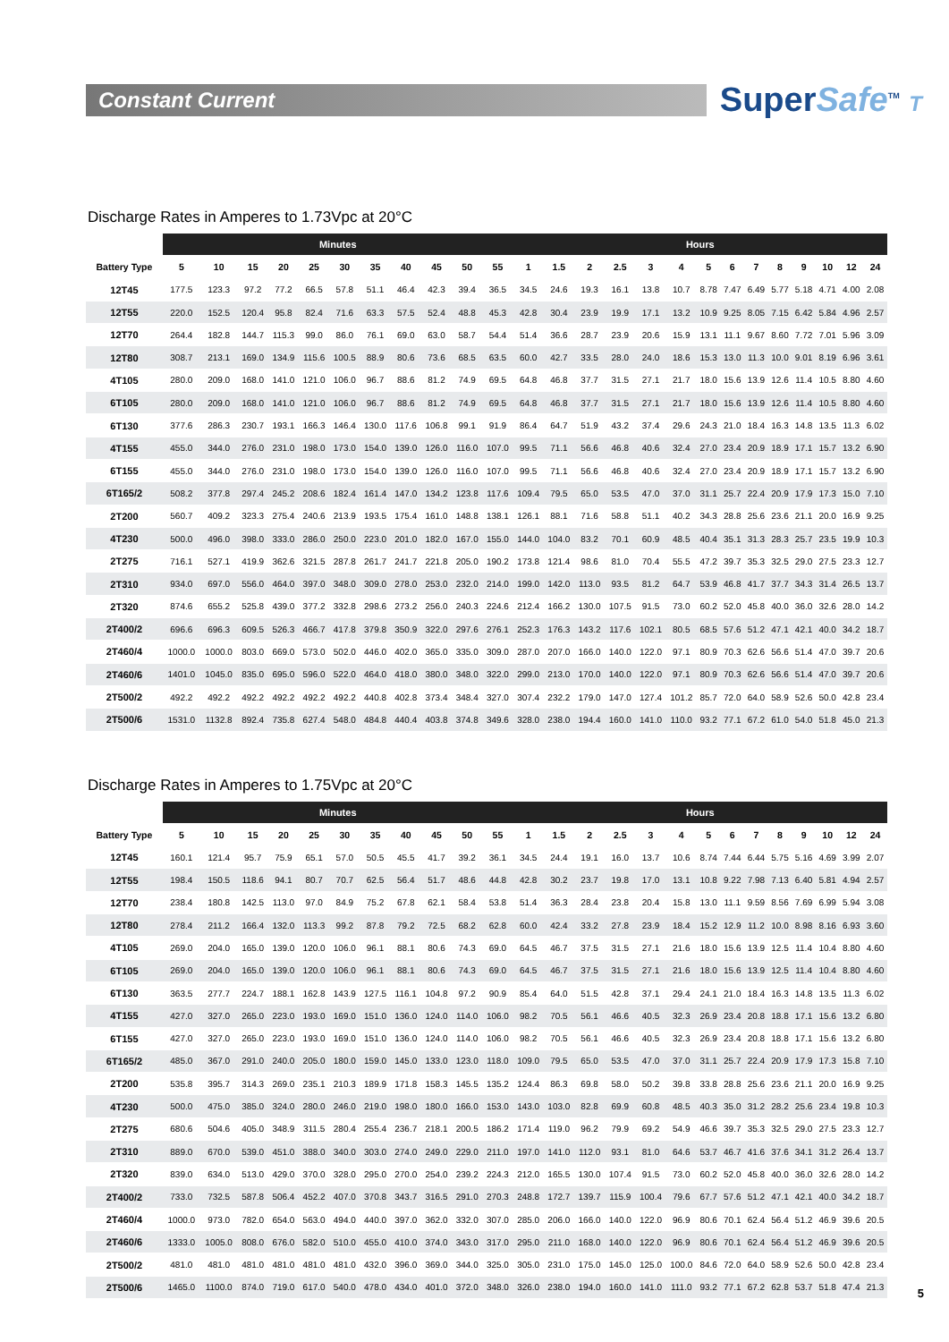Constant Current
SuperSafe<sup>TM</sup> T
Discharge Rates in Amperes to 1.73Vpc at 20°C
| | Minutes | | | | | | | | | | | Hours | | | | | | | | | | | | | |
| --- | --- | --- | --- | --- | --- | --- | --- | --- | --- | --- | --- | --- | --- | --- | --- | --- | --- | --- | --- | --- | --- | --- | --- | --- | --- |
| Battery Type | 5 | 10 | 15 | 20 | 25 | 30 | 35 | 40 | 45 | 50 | 55 | 1 | 1.5 | 2 | 2.5 | 3 | 4 | 5 | 6 | 7 | 8 | 9 | 10 | 12 | 24 |
| 12T45 | 177.5 | 123.3 | 97.2 | 77.2 | 66.5 | 57.8 | 51.1 | 46.4 | 42.3 | 39.4 | 36.5 | 34.5 | 24.6 | 19.3 | 16.1 | 13.8 | 10.7 | 8.78 | 7.47 | 6.49 | 5.77 | 5.18 | 4.71 | 4.00 | 2.08 |
| 12T55 | 220.0 | 152.5 | 120.4 | 95.8 | 82.4 | 71.6 | 63.3 | 57.5 | 52.4 | 48.8 | 45.3 | 42.8 | 30.4 | 23.9 | 19.9 | 17.1 | 13.2 | 10.9 | 9.25 | 8.05 | 7.15 | 6.42 | 5.84 | 4.96 | 2.57 |
| 12T70 | 264.4 | 182.8 | 144.7 | 115.3 | 99.0 | 86.0 | 76.1 | 69.0 | 63.0 | 58.7 | 54.4 | 51.4 | 36.6 | 28.7 | 23.9 | 20.6 | 15.9 | 13.1 | 11.1 | 9.67 | 8.60 | 7.72 | 7.01 | 5.96 | 3.09 |
| 12T80 | 308.7 | 213.1 | 169.0 | 134.9 | 115.6 | 100.5 | 88.9 | 80.6 | 73.6 | 68.5 | 63.5 | 60.0 | 42.7 | 33.5 | 28.0 | 24.0 | 18.6 | 15.3 | 13.0 | 11.3 | 10.0 | 9.01 | 8.19 | 6.96 | 3.61 |
| 4T105 | 280.0 | 209.0 | 168.0 | 141.0 | 121.0 | 106.0 | 96.7 | 88.6 | 81.2 | 74.9 | 69.5 | 64.8 | 46.8 | 37.7 | 31.5 | 27.1 | 21.7 | 18.0 | 15.6 | 13.9 | 12.6 | 11.4 | 10.5 | 8.80 | 4.60 |
| 6T105 | 280.0 | 209.0 | 168.0 | 141.0 | 121.0 | 106.0 | 96.7 | 88.6 | 81.2 | 74.9 | 69.5 | 64.8 | 46.8 | 37.7 | 31.5 | 27.1 | 21.7 | 18.0 | 15.6 | 13.9 | 12.6 | 11.4 | 10.5 | 8.80 | 4.60 |
| 6T130 | 377.6 | 286.3 | 230.7 | 193.1 | 166.3 | 146.4 | 130.0 | 117.6 | 106.8 | 99.1 | 91.9 | 86.4 | 64.7 | 51.9 | 43.2 | 37.4 | 29.6 | 24.3 | 21.0 | 18.4 | 16.3 | 14.8 | 13.5 | 11.3 | 6.02 |
| 4T155 | 455.0 | 344.0 | 276.0 | 231.0 | 198.0 | 173.0 | 154.0 | 139.0 | 126.0 | 116.0 | 107.0 | 99.5 | 71.1 | 56.6 | 46.8 | 40.6 | 32.4 | 27.0 | 23.4 | 20.9 | 18.9 | 17.1 | 15.7 | 13.2 | 6.90 |
| 6T155 | 455.0 | 344.0 | 276.0 | 231.0 | 198.0 | 173.0 | 154.0 | 139.0 | 126.0 | 116.0 | 107.0 | 99.5 | 71.1 | 56.6 | 46.8 | 40.6 | 32.4 | 27.0 | 23.4 | 20.9 | 18.9 | 17.1 | 15.7 | 13.2 | 6.90 |
| 6T165/2 | 508.2 | 377.8 | 297.4 | 245.2 | 208.6 | 182.4 | 161.4 | 147.0 | 134.2 | 123.8 | 117.6 | 109.4 | 79.5 | 65.0 | 53.5 | 47.0 | 37.0 | 31.1 | 25.7 | 22.4 | 20.9 | 17.9 | 17.3 | 15.0 | 7.10 |
| 2T200 | 560.7 | 409.2 | 323.3 | 275.4 | 240.6 | 213.9 | 193.5 | 175.4 | 161.0 | 148.8 | 138.1 | 126.1 | 88.1 | 71.6 | 58.8 | 51.1 | 40.2 | 34.3 | 28.8 | 25.6 | 23.6 | 21.1 | 20.0 | 16.9 | 9.25 |
| 4T230 | 500.0 | 496.0 | 398.0 | 333.0 | 286.0 | 250.0 | 223.0 | 201.0 | 182.0 | 167.0 | 155.0 | 144.0 | 104.0 | 83.2 | 70.1 | 60.9 | 48.5 | 40.4 | 35.1 | 31.3 | 28.3 | 25.7 | 23.5 | 19.9 | 10.3 |
| 2T275 | 716.1 | 527.1 | 419.9 | 362.6 | 321.5 | 287.8 | 261.7 | 241.7 | 221.8 | 205.0 | 190.2 | 173.8 | 121.4 | 98.6 | 81.0 | 70.4 | 55.5 | 47.2 | 39.7 | 35.3 | 32.5 | 29.0 | 27.5 | 23.3 | 12.7 |
| 2T310 | 934.0 | 697.0 | 556.0 | 464.0 | 397.0 | 348.0 | 309.0 | 278.0 | 253.0 | 232.0 | 214.0 | 199.0 | 142.0 | 113.0 | 93.5 | 81.2 | 64.7 | 53.9 | 46.8 | 41.7 | 37.7 | 34.3 | 31.4 | 26.5 | 13.7 |
| 2T320 | 874.6 | 655.2 | 525.8 | 439.0 | 377.2 | 332.8 | 298.6 | 273.2 | 256.0 | 240.3 | 224.6 | 212.4 | 166.2 | 130.0 | 107.5 | 91.5 | 73.0 | 60.2 | 52.0 | 45.8 | 40.0 | 36.0 | 32.6 | 28.0 | 14.2 |
| 2T400/2 | 696.6 | 696.3 | 609.5 | 526.3 | 466.7 | 417.8 | 379.8 | 350.9 | 322.0 | 297.6 | 276.1 | 252.3 | 176.3 | 143.2 | 117.6 | 102.1 | 80.5 | 68.5 | 57.6 | 51.2 | 47.1 | 42.1 | 40.0 | 34.2 | 18.7 |
| 2T460/4 | 1000.0 | 1000.0 | 803.0 | 669.0 | 573.0 | 502.0 | 446.0 | 402.0 | 365.0 | 335.0 | 309.0 | 287.0 | 207.0 | 166.0 | 140.0 | 122.0 | 97.1 | 80.9 | 70.3 | 62.6 | 56.6 | 51.4 | 47.0 | 39.7 | 20.6 |
| 2T460/6 | 1401.0 | 1045.0 | 835.0 | 695.0 | 596.0 | 522.0 | 464.0 | 418.0 | 380.0 | 348.0 | 322.0 | 299.0 | 213.0 | 170.0 | 140.0 | 122.0 | 97.1 | 80.9 | 70.3 | 62.6 | 56.6 | 51.4 | 47.0 | 39.7 | 20.6 |
| 2T500/2 | 492.2 | 492.2 | 492.2 | 492.2 | 492.2 | 492.2 | 440.8 | 402.8 | 373.4 | 348.4 | 327.0 | 307.4 | 232.2 | 179.0 | 147.0 | 127.4 | 101.2 | 85.7 | 72.0 | 64.0 | 58.9 | 52.6 | 50.0 | 42.8 | 23.4 |
| 2T500/6 | 1531.0 | 1132.8 | 892.4 | 735.8 | 627.4 | 548.0 | 484.8 | 440.4 | 403.8 | 374.8 | 349.6 | 328.0 | 238.0 | 194.4 | 160.0 | 141.0 | 110.0 | 93.2 | 77.1 | 67.2 | 61.0 | 54.0 | 51.8 | 45.0 | 21.3 |
Discharge Rates in Amperes to 1.75Vpc at 20°C
| | Minutes | | | | | | | | | | | Hours | | | | | | | | | | | | | |
| --- | --- | --- | --- | --- | --- | --- | --- | --- | --- | --- | --- | --- | --- | --- | --- | --- | --- | --- | --- | --- | --- | --- | --- | --- | --- |
| Battery Type | 5 | 10 | 15 | 20 | 25 | 30 | 35 | 40 | 45 | 50 | 55 | 1 | 1.5 | 2 | 2.5 | 3 | 4 | 5 | 6 | 7 | 8 | 9 | 10 | 12 | 24 |
| 12T45 | 160.1 | 121.4 | 95.7 | 75.9 | 65.1 | 57.0 | 50.5 | 45.5 | 41.7 | 39.2 | 36.1 | 34.5 | 24.4 | 19.1 | 16.0 | 13.7 | 10.6 | 8.74 | 7.44 | 6.44 | 5.75 | 5.16 | 4.69 | 3.99 | 2.07 |
| 12T55 | 198.4 | 150.5 | 118.6 | 94.1 | 80.7 | 70.7 | 62.5 | 56.4 | 51.7 | 48.6 | 44.8 | 42.8 | 30.2 | 23.7 | 19.8 | 17.0 | 13.1 | 10.8 | 9.22 | 7.98 | 7.13 | 6.40 | 5.81 | 4.94 | 2.57 |
| 12T70 | 238.4 | 180.8 | 142.5 | 113.0 | 97.0 | 84.9 | 75.2 | 67.8 | 62.1 | 58.4 | 53.8 | 51.4 | 36.3 | 28.4 | 23.8 | 20.4 | 15.8 | 13.0 | 11.1 | 9.59 | 8.56 | 7.69 | 6.99 | 5.94 | 3.08 |
| 12T80 | 278.4 | 211.2 | 166.4 | 132.0 | 113.3 | 99.2 | 87.8 | 79.2 | 72.5 | 68.2 | 62.8 | 60.0 | 42.4 | 33.2 | 27.8 | 23.9 | 18.4 | 15.2 | 12.9 | 11.2 | 10.0 | 8.98 | 8.16 | 6.93 | 3.60 |
| 4T105 | 269.0 | 204.0 | 165.0 | 139.0 | 120.0 | 106.0 | 96.1 | 88.1 | 80.6 | 74.3 | 69.0 | 64.5 | 46.7 | 37.5 | 31.5 | 27.1 | 21.6 | 18.0 | 15.6 | 13.9 | 12.5 | 11.4 | 10.4 | 8.80 | 4.60 |
| 6T105 | 269.0 | 204.0 | 165.0 | 139.0 | 120.0 | 106.0 | 96.1 | 88.1 | 80.6 | 74.3 | 69.0 | 64.5 | 46.7 | 37.5 | 31.5 | 27.1 | 21.6 | 18.0 | 15.6 | 13.9 | 12.5 | 11.4 | 10.4 | 8.80 | 4.60 |
| 6T130 | 363.5 | 277.7 | 224.7 | 188.1 | 162.8 | 143.9 | 127.5 | 116.1 | 104.8 | 97.2 | 90.9 | 85.4 | 64.0 | 51.5 | 42.8 | 37.1 | 29.4 | 24.1 | 21.0 | 18.4 | 16.3 | 14.8 | 13.5 | 11.3 | 6.02 |
| 4T155 | 427.0 | 327.0 | 265.0 | 223.0 | 193.0 | 169.0 | 151.0 | 136.0 | 124.0 | 114.0 | 106.0 | 98.2 | 70.5 | 56.1 | 46.6 | 40.5 | 32.3 | 26.9 | 23.4 | 20.8 | 18.8 | 17.1 | 15.6 | 13.2 | 6.80 |
| 6T155 | 427.0 | 327.0 | 265.0 | 223.0 | 193.0 | 169.0 | 151.0 | 136.0 | 124.0 | 114.0 | 106.0 | 98.2 | 70.5 | 56.1 | 46.6 | 40.5 | 32.3 | 26.9 | 23.4 | 20.8 | 18.8 | 17.1 | 15.6 | 13.2 | 6.80 |
| 6T165/2 | 485.0 | 367.0 | 291.0 | 240.0 | 205.0 | 180.0 | 159.0 | 145.0 | 133.0 | 123.0 | 118.0 | 109.0 | 79.5 | 65.0 | 53.5 | 47.0 | 37.0 | 31.1 | 25.7 | 22.4 | 20.9 | 17.9 | 17.3 | 15.8 | 7.10 |
| 2T200 | 535.8 | 395.7 | 314.3 | 269.0 | 235.1 | 210.3 | 189.9 | 171.8 | 158.3 | 145.5 | 135.2 | 124.4 | 86.3 | 69.8 | 58.0 | 50.2 | 39.8 | 33.8 | 28.8 | 25.6 | 23.6 | 21.1 | 20.0 | 16.9 | 9.25 |
| 4T230 | 500.0 | 475.0 | 385.0 | 324.0 | 280.0 | 246.0 | 219.0 | 198.0 | 180.0 | 166.0 | 153.0 | 143.0 | 103.0 | 82.8 | 69.9 | 60.8 | 48.5 | 40.3 | 35.0 | 31.2 | 28.2 | 25.6 | 23.4 | 19.8 | 10.3 |
| 2T275 | 680.6 | 504.6 | 405.0 | 348.9 | 311.5 | 280.4 | 255.4 | 236.7 | 218.1 | 200.5 | 186.2 | 171.4 | 119.0 | 96.2 | 79.9 | 69.2 | 54.9 | 46.6 | 39.7 | 35.3 | 32.5 | 29.0 | 27.5 | 23.3 | 12.7 |
| 2T310 | 889.0 | 670.0 | 539.0 | 451.0 | 388.0 | 340.0 | 303.0 | 274.0 | 249.0 | 229.0 | 211.0 | 197.0 | 141.0 | 112.0 | 93.1 | 81.0 | 64.6 | 53.7 | 46.7 | 41.6 | 37.6 | 34.1 | 31.2 | 26.4 | 13.7 |
| 2T320 | 839.0 | 634.0 | 513.0 | 429.0 | 370.0 | 328.0 | 295.0 | 270.0 | 254.0 | 239.2 | 224.3 | 212.0 | 165.5 | 130.0 | 107.4 | 91.5 | 73.0 | 60.2 | 52.0 | 45.8 | 40.0 | 36.0 | 32.6 | 28.0 | 14.2 |
| 2T400/2 | 733.0 | 732.5 | 587.8 | 506.4 | 452.2 | 407.0 | 370.8 | 343.7 | 316.5 | 291.0 | 270.3 | 248.8 | 172.7 | 139.7 | 115.9 | 100.4 | 79.6 | 67.7 | 57.6 | 51.2 | 47.1 | 42.1 | 40.0 | 34.2 | 18.7 |
| 2T460/4 | 1000.0 | 973.0 | 782.0 | 654.0 | 563.0 | 494.0 | 440.0 | 397.0 | 362.0 | 332.0 | 307.0 | 285.0 | 206.0 | 166.0 | 140.0 | 122.0 | 96.9 | 80.6 | 70.1 | 62.4 | 56.4 | 51.2 | 46.9 | 39.6 | 20.5 |
| 2T460/6 | 1333.0 | 1005.0 | 808.0 | 676.0 | 582.0 | 510.0 | 455.0 | 410.0 | 374.0 | 343.0 | 317.0 | 295.0 | 211.0 | 168.0 | 140.0 | 122.0 | 96.9 | 80.6 | 70.1 | 62.4 | 56.4 | 51.2 | 46.9 | 39.6 | 20.5 |
| 2T500/2 | 481.0 | 481.0 | 481.0 | 481.0 | 481.0 | 481.0 | 432.0 | 396.0 | 369.0 | 344.0 | 325.0 | 305.0 | 231.0 | 175.0 | 145.0 | 125.0 | 100.0 | 84.6 | 72.0 | 64.0 | 58.9 | 52.6 | 50.0 | 42.8 | 23.4 |
| 2T500/6 | 1465.0 | 1100.0 | 874.0 | 719.0 | 617.0 | 540.0 | 478.0 | 434.0 | 401.0 | 372.0 | 348.0 | 326.0 | 238.0 | 194.0 | 160.0 | 141.0 | 111.0 | 93.2 | 77.1 | 67.2 | 62.8 | 53.7 | 51.8 | 47.4 | 21.3 |
5